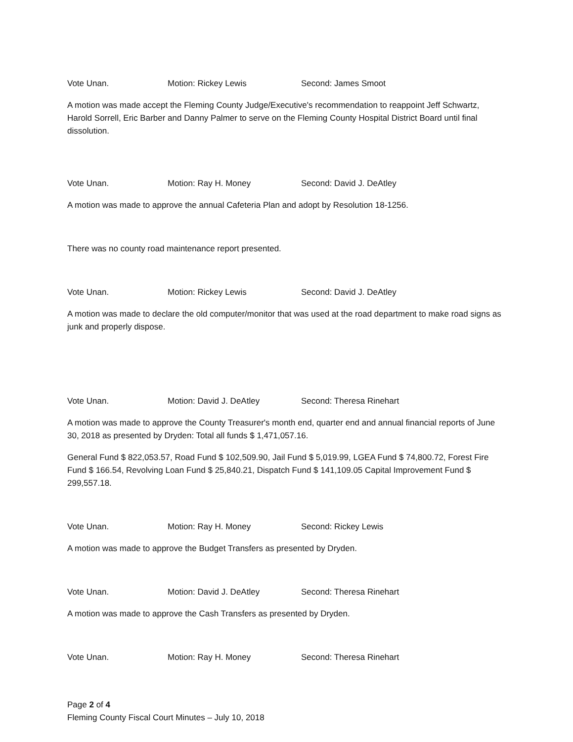Vote Unan. Motion: Rickey Lewis Second: James Smoot
A motion was made accept the Fleming County Judge/Executive's recommendation to reappoint Jeff Schwartz, Harold Sorrell, Eric Barber and Danny Palmer to serve on the Fleming County Hospital District Board until final dissolution.
Vote Unan. Motion: Ray H. Money Second: David J. DeAtley
A motion was made to approve the annual Cafeteria Plan and adopt by Resolution 18-1256.
There was no county road maintenance report presented.
Vote Unan. Motion: Rickey Lewis Second: David J. DeAtley
A motion was made to declare the old computer/monitor that was used at the road department to make road signs as junk and properly dispose.
Vote Unan. Motion: David J. DeAtley Second: Theresa Rinehart
A motion was made to approve the County Treasurer's month end, quarter end and annual financial reports of June 30, 2018 as presented by Dryden: Total all funds $ 1,471,057.16.
General Fund $ 822,053.57, Road Fund $ 102,509.90, Jail Fund $ 5,019.99, LGEA Fund $ 74,800.72, Forest Fire Fund $ 166.54, Revolving Loan Fund $ 25,840.21, Dispatch Fund $ 141,109.05 Capital Improvement Fund $ 299,557.18.
Vote Unan. Motion: Ray H. Money Second: Rickey Lewis
A motion was made to approve the Budget Transfers as presented by Dryden.
Vote Unan. Motion: David J. DeAtley Second: Theresa Rinehart
A motion was made to approve the Cash Transfers as presented by Dryden.
Vote Unan. Motion: Ray H. Money Second: Theresa Rinehart
Page 2 of 4
Fleming County Fiscal Court Minutes – July 10, 2018